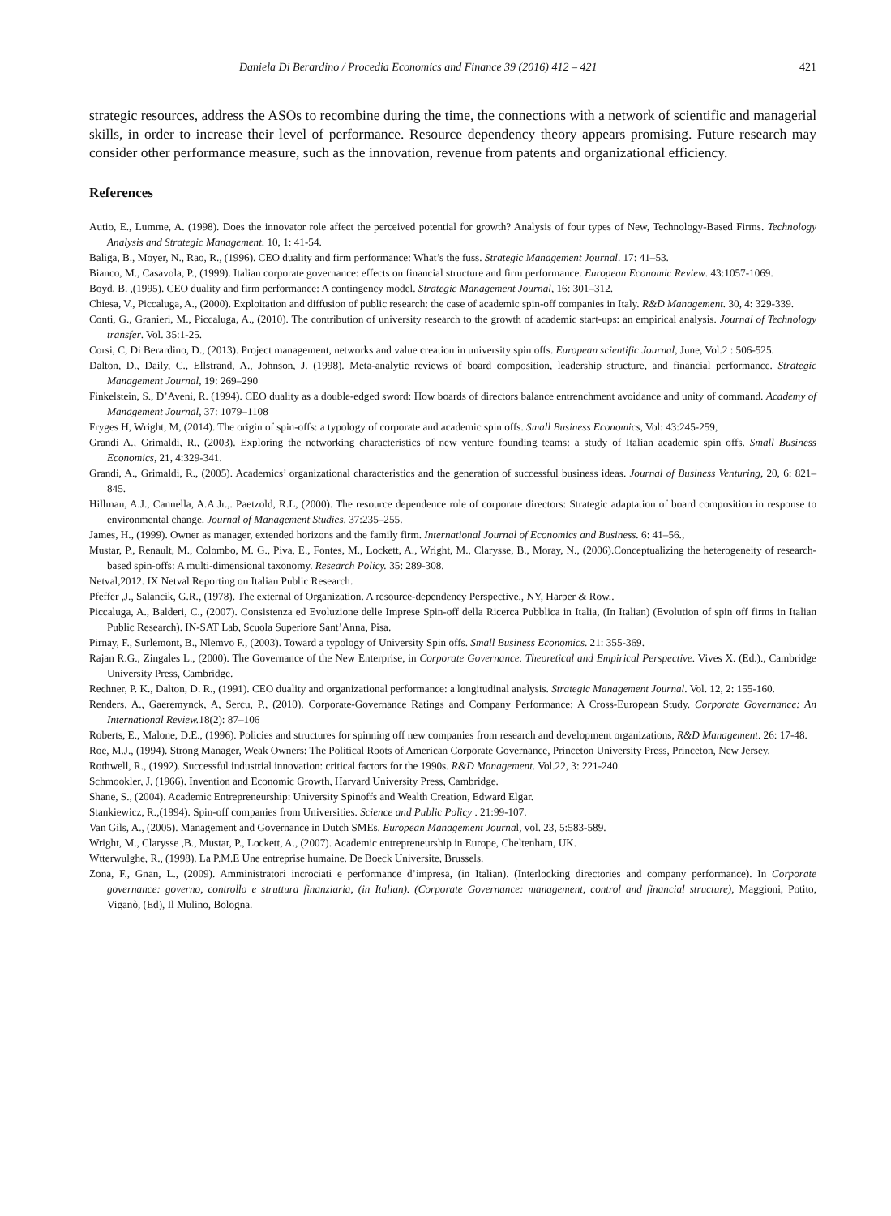Daniela Di Berardino / Procedia Economics and Finance 39 (2016) 412 – 421 421
strategic resources, address the ASOs to recombine during the time, the connections with a network of scientific and managerial skills, in order to increase their level of performance. Resource dependency theory appears promising. Future research may consider other performance measure, such as the innovation, revenue from patents and organizational efficiency.
References
Autio, E., Lumme, A. (1998). Does the innovator role affect the perceived potential for growth? Analysis of four types of New, Technology-Based Firms. Technology Analysis and Strategic Management. 10, 1: 41-54.
Baliga, B., Moyer, N., Rao, R., (1996). CEO duality and firm performance: What’s the fuss. Strategic Management Journal. 17: 41–53.
Bianco, M., Casavola, P., (1999). Italian corporate governance: effects on financial structure and firm performance. European Economic Review. 43:1057-1069.
Boyd, B. ,(1995). CEO duality and firm performance: A contingency model. Strategic Management Journal, 16: 301–312.
Chiesa, V., Piccaluga, A., (2000). Exploitation and diffusion of public research: the case of academic spin-off companies in Italy. R&D Management. 30, 4: 329-339.
Conti, G., Granieri, M., Piccaluga, A., (2010). The contribution of university research to the growth of academic start-ups: an empirical analysis. Journal of Technology transfer. Vol. 35:1-25.
Corsi, C, Di Berardino, D., (2013). Project management, networks and value creation in university spin offs. European scientific Journal, June, Vol.2 : 506-525.
Dalton, D., Daily, C., Ellstrand, A., Johnson, J. (1998). Meta-analytic reviews of board composition, leadership structure, and financial performance. Strategic Management Journal, 19: 269–290
Finkelstein, S., D’Aveni, R. (1994). CEO duality as a double-edged sword: How boards of directors balance entrenchment avoidance and unity of command. Academy of Management Journal, 37: 1079–1108
Fryges H, Wright, M, (2014). The origin of spin-offs: a typology of corporate and academic spin offs. Small Business Economics, Vol: 43:245-259,
Grandi A., Grimaldi, R., (2003). Exploring the networking characteristics of new venture founding teams: a study of Italian academic spin offs. Small Business Economics, 21, 4:329-341.
Grandi, A., Grimaldi, R., (2005). Academics’ organizational characteristics and the generation of successful business ideas. Journal of Business Venturing, 20, 6: 821–845.
Hillman, A.J., Cannella, A.A.Jr.,. Paetzold, R.L, (2000). The resource dependence role of corporate directors: Strategic adaptation of board composition in response to environmental change. Journal of Management Studies. 37:235–255.
James, H., (1999). Owner as manager, extended horizons and the family firm. International Journal of Economics and Business. 6: 41–56.,
Mustar, P., Renault, M., Colombo, M. G., Piva, E., Fontes, M., Lockett, A., Wright, M., Clarysse, B., Moray, N., (2006).Conceptualizing the heterogeneity of research-based spin-offs: A multi-dimensional taxonomy. Research Policy. 35: 289-308.
Netval,2012. IX Netval Reporting on Italian Public Research.
Pfeffer ,J., Salancik, G.R., (1978). The external of Organization. A resource-dependency Perspective., NY, Harper & Row..
Piccaluga, A., Balderi, C., (2007). Consistenza ed Evoluzione delle Imprese Spin-off della Ricerca Pubblica in Italia, (In Italian) (Evolution of spin off firms in Italian Public Research). IN-SAT Lab, Scuola Superiore Sant’Anna, Pisa.
Pirnay, F., Surlemont, B., Nlemvo F., (2003). Toward a typology of University Spin offs. Small Business Economics. 21: 355-369.
Rajan R.G., Zingales L., (2000). The Governance of the New Enterprise, in Corporate Governance. Theoretical and Empirical Perspective. Vives X. (Ed.)., Cambridge University Press, Cambridge.
Rechner, P. K., Dalton, D. R., (1991). CEO duality and organizational performance: a longitudinal analysis. Strategic Management Journal. Vol. 12, 2: 155-160.
Renders, A., Gaeremynck, A, Sercu, P., (2010). Corporate-Governance Ratings and Company Performance: A Cross-European Study. Corporate Governance: An International Review. 18(2): 87–106
Roberts, E., Malone, D.E., (1996). Policies and structures for spinning off new companies from research and development organizations, R&D Management. 26: 17-48.
Roe, M.J., (1994). Strong Manager, Weak Owners: The Political Roots of American Corporate Governance, Princeton University Press, Princeton, New Jersey.
Rothwell, R., (1992). Successful industrial innovation: critical factors for the 1990s. R&D Management. Vol.22, 3: 221-240.
Schmookler, J, (1966). Invention and Economic Growth, Harvard University Press, Cambridge.
Shane, S., (2004). Academic Entrepreneurship: University Spinoffs and Wealth Creation, Edward Elgar.
Stankiewicz, R.,(1994). Spin-off companies from Universities. Science and Public Policy . 21:99-107.
Van Gils, A., (2005). Management and Governance in Dutch SMEs. European Management Journal, vol. 23, 5:583-589.
Wright, M., Clarysse ,B., Mustar, P., Lockett, A., (2007). Academic entrepreneurship in Europe, Cheltenham, UK.
Wtterwulghe, R., (1998). La P.M.E Une entreprise humaine. De Boeck Universite, Brussels.
Zona, F., Gnan, L., (2009). Amministratori incrociati e performance d’impresa, (in Italian). (Interlocking directories and company performance). In Corporate governance: governo, controllo e struttura finanziaria, (in Italian). (Corporate Governance: management, control and financial structure), Maggioni, Potito, Viganò, (Ed), Il Mulino, Bologna.